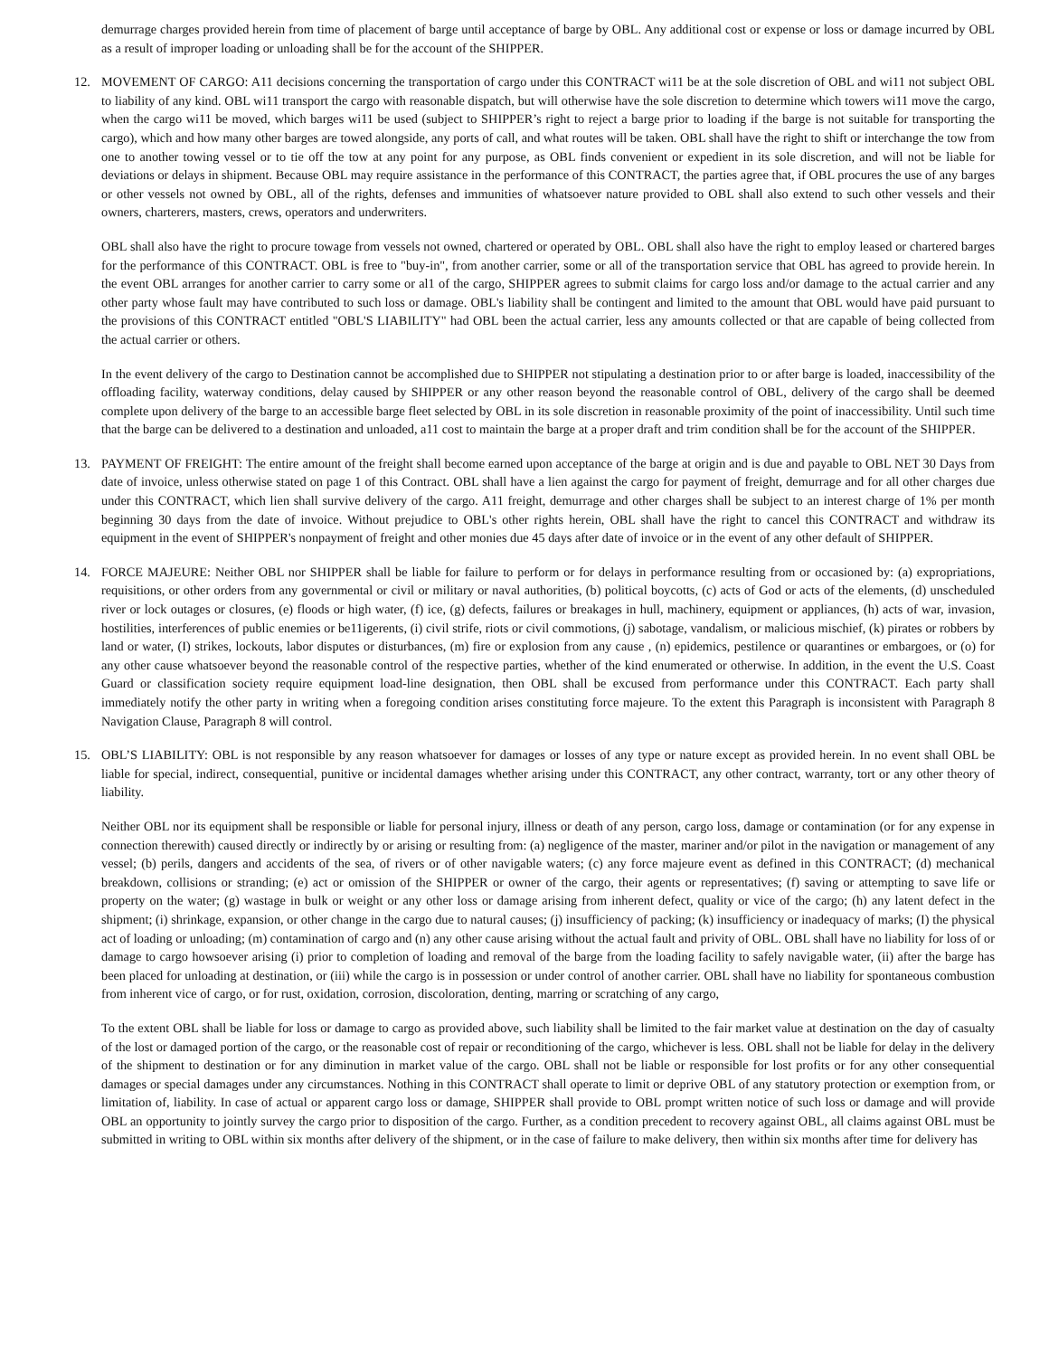demurrage charges provided herein from time of placement of barge until acceptance of barge by OBL. Any additional cost or expense or loss or damage incurred by OBL as a result of improper loading or unloading shall be for the account of the SHIPPER.
12. MOVEMENT OF CARGO: A11 decisions concerning the transportation of cargo under this CONTRACT wi11 be at the sole discretion of OBL and wi11 not subject OBL to liability of any kind. OBL wi11 transport the cargo with reasonable dispatch, but will otherwise have the sole discretion to determine which towers wi11 move the cargo, when the cargo wi11 be moved, which barges wi11 be used (subject to SHIPPER’s right to reject a barge prior to loading if the barge is not suitable for transporting the cargo), which and how many other barges are towed alongside, any ports of call, and what routes will be taken. OBL shall have the right to shift or interchange the tow from one to another towing vessel or to tie off the tow at any point for any purpose, as OBL finds convenient or expedient in its sole discretion, and will not be liable for deviations or delays in shipment. Because OBL may require assistance in the performance of this CONTRACT, the parties agree that, if OBL procures the use of any barges or other vessels not owned by OBL, all of the rights, defenses and immunities of whatsoever nature provided to OBL shall also extend to such other vessels and their owners, charterers, masters, crews, operators and underwriters.
OBL shall also have the right to procure towage from vessels not owned, chartered or operated by OBL. OBL shall also have the right to employ leased or chartered barges for the performance of this CONTRACT. OBL is free to "buy-in", from another carrier, some or all of the transportation service that OBL has agreed to provide herein. In the event OBL arranges for another carrier to carry some or al1 of the cargo, SHIPPER agrees to submit claims for cargo loss and/or damage to the actual carrier and any other party whose fault may have contributed to such loss or damage. OBL's liability shall be contingent and limited to the amount that OBL would have paid pursuant to the provisions of this CONTRACT entitled "OBL'S LIABILITY" had OBL been the actual carrier, less any amounts collected or that are capable of being collected from the actual carrier or others.
In the event delivery of the cargo to Destination cannot be accomplished due to SHIPPER not stipulating a destination prior to or after barge is loaded, inaccessibility of the offloading facility, waterway conditions, delay caused by SHIPPER or any other reason beyond the reasonable control of OBL, delivery of the cargo shall be deemed complete upon delivery of the barge to an accessible barge fleet selected by OBL in its sole discretion in reasonable proximity of the point of inaccessibility. Until such time that the barge can be delivered to a destination and unloaded, a11 cost to maintain the barge at a proper draft and trim condition shall be for the account of the SHIPPER.
13. PAYMENT OF FREIGHT: The entire amount of the freight shall become earned upon acceptance of the barge at origin and is due and payable to OBL NET 30 Days from date of invoice, unless otherwise stated on page 1 of this Contract. OBL shall have a lien against the cargo for payment of freight, demurrage and for all other charges due under this CONTRACT, which lien shall survive delivery of the cargo. A11 freight, demurrage and other charges shall be subject to an interest charge of 1% per month beginning 30 days from the date of invoice. Without prejudice to OBL's other rights herein, OBL shall have the right to cancel this CONTRACT and withdraw its equipment in the event of SHIPPER's nonpayment of freight and other monies due 45 days after date of invoice or in the event of any other default of SHIPPER.
14. FORCE MAJEURE: Neither OBL nor SHIPPER shall be liable for failure to perform or for delays in performance resulting from or occasioned by: (a) expropriations, requisitions, or other orders from any governmental or civil or military or naval authorities, (b) political boycotts, (c) acts of God or acts of the elements, (d) unscheduled river or lock outages or closures, (e) floods or high water, (f) ice, (g) defects, failures or breakages in hull, machinery, equipment or appliances, (h) acts of war, invasion, hostilities, interferences of public enemies or be11igerents, (i) civil strife, riots or civil commotions, (j) sabotage, vandalism, or malicious mischief, (k) pirates or robbers by land or water, (I) strikes, lockouts, labor disputes or disturbances, (m) fire or explosion from any cause , (n) epidemics, pestilence or quarantines or embargoes, or (o) for any other cause whatsoever beyond the reasonable control of the respective parties, whether of the kind enumerated or otherwise. In addition, in the event the U.S. Coast Guard or classification society require equipment load-line designation, then OBL shall be excused from performance under this CONTRACT. Each party shall immediately notify the other party in writing when a foregoing condition arises constituting force majeure. To the extent this Paragraph is inconsistent with Paragraph 8 Navigation Clause, Paragraph 8 will control.
15. OBL’S LIABILITY: OBL is not responsible by any reason whatsoever for damages or losses of any type or nature except as provided herein. In no event shall OBL be liable for special, indirect, consequential, punitive or incidental damages whether arising under this CONTRACT, any other contract, warranty, tort or any other theory of liability.
Neither OBL nor its equipment shall be responsible or liable for personal injury, illness or death of any person, cargo loss, damage or contamination (or for any expense in connection therewith) caused directly or indirectly by or arising or resulting from: (a) negligence of the master, mariner and/or pilot in the navigation or management of any vessel; (b) perils, dangers and accidents of the sea, of rivers or of other navigable waters; (c) any force majeure event as defined in this CONTRACT; (d) mechanical breakdown, collisions or stranding; (e) act or omission of the SHIPPER or owner of the cargo, their agents or representatives; (f) saving or attempting to save life or property on the water; (g) wastage in bulk or weight or any other loss or damage arising from inherent defect, quality or vice of the cargo; (h) any latent defect in the shipment; (i) shrinkage, expansion, or other change in the cargo due to natural causes; (j) insufficiency of packing; (k) insufficiency or inadequacy of marks; (I) the physical act of loading or unloading; (m) contamination of cargo and (n) any other cause arising without the actual fault and privity of OBL. OBL shall have no liability for loss of or damage to cargo howsoever arising (i) prior to completion of loading and removal of the barge from the loading facility to safely navigable water, (ii) after the barge has been placed for unloading at destination, or (iii) while the cargo is in possession or under control of another carrier. OBL shall have no liability for spontaneous combustion from inherent vice of cargo, or for rust, oxidation, corrosion, discoloration, denting, marring or scratching of any cargo,
To the extent OBL shall be liable for loss or damage to cargo as provided above, such liability shall be limited to the fair market value at destination on the day of casualty of the lost or damaged portion of the cargo, or the reasonable cost of repair or reconditioning of the cargo, whichever is less. OBL shall not be liable for delay in the delivery of the shipment to destination or for any diminution in market value of the cargo. OBL shall not be liable or responsible for lost profits or for any other consequential damages or special damages under any circumstances. Nothing in this CONTRACT shall operate to limit or deprive OBL of any statutory protection or exemption from, or limitation of, liability. In case of actual or apparent cargo loss or damage, SHIPPER shall provide to OBL prompt written notice of such loss or damage and will provide OBL an opportunity to jointly survey the cargo prior to disposition of the cargo. Further, as a condition precedent to recovery against OBL, all claims against OBL must be submitted in writing to OBL within six months after delivery of the shipment, or in the case of failure to make delivery, then within six months after time for delivery has